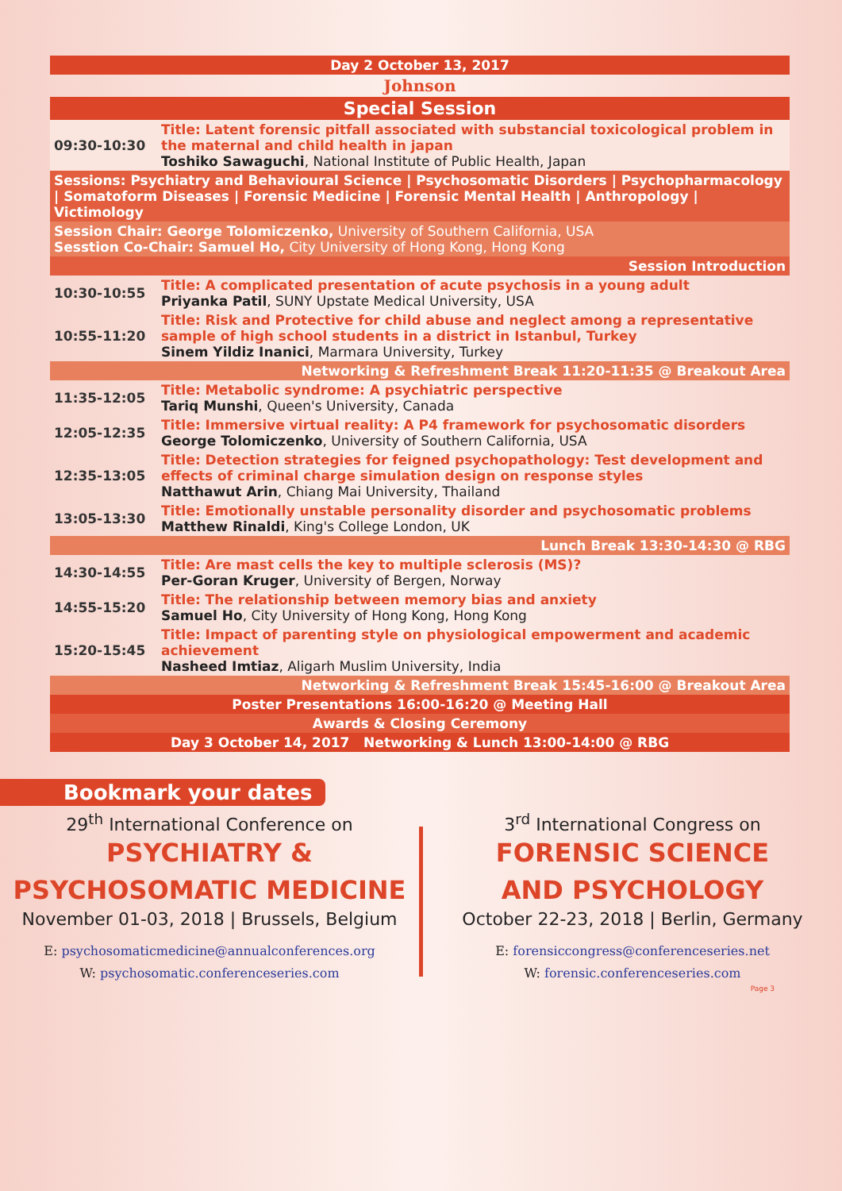| Day 2 October 13, 2017 | |
| Johnson | |
| Special Session | |
| 09:30-10:30 | Title: Latent forensic pitfall associated with substancial toxicological problem in the maternal and child health in japan Toshiko Sawaguchi , National Institute of Public Health, Japan |
| Sessions: Psychiatry and Behavioural Science / Psychosomatic Disorders / Psychopharmacology / Somatoform Diseases / Forensic Medicine / Forensic Mental Health / Anthropology / Victimology | |
| Session Chair: George Tolomiczenko, University of Southern California, USA Sesstion Co-Chair: Samuel Ho, City University of Hong Kong, Hong Kong | |
| Session Introduction | |
| 10:30-10:55 | Title: A complicated presentation of acute psychosis in a young adult Priyanka Patil , SUNY Upstate Medical University, USA |
| 10:55-11:20 | Title: Risk and Protective for child abuse and neglect among a representative sample of high school students in a district in Istanbul, Turkey Sinem Yildiz Inanici , Marmara University, Turkey |
| Networking & Refreshment Break 11:20-11:35 @ Breakout Area | |
| 11:35-12:05 | Title: Metabolic syndrome: A psychiatric perspective Tariq Munshi , Queen's University, Canada |
| 12:05-12:35 | Title: Immersive virtual reality: A P4 framework for psychosomatic disorders George Tolomiczenko , University of Southern California, USA |
| 12:35-13:05 | Title: Detection strategies for feigned psychopathology: Test development and effects of criminal charge simulation design on response styles Natthawut Arin , Chiang Mai University, Thailand |
| 13:05-13:30 | Title: Emotionally unstable personality disorder and psychosomatic problems Matthew Rinaldi , King's College London, UK |
| Lunch Break 13:30-14:30 @ RBG | |
| 14:30-14:55 | Title: Are mast cells the key to multiple sclerosis (MS)? Per-Goran Kruger , University of Bergen, Norway |
| 14:55-15:20 | Title: The relationship between memory bias and anxiety Samuel Ho , City University of Hong Kong, Hong Kong |
| 15:20-15:45 | Title: Impact of parenting style on physiological empowerment and academic achievement Nasheed Imtiaz , Aligarh Muslim University, India |
| Networking & Refreshment Break 15:45-16:00 @ Breakout Area | |
| Poster Presentations 16:00-16:20 @ Meeting Hall | |
| Awards & Closing Ceremony | |
| Day 3 October 14, 2017 Networking & Lunch 13:00-14:00 @ RBG | |
Bookmark your dates
29<sup>th</sup> International Conference on
PSYCHIATRY &
PSYCHOSOMATIC MEDICINE
November 01-03, 2018 | Brussels, Belgium
E: psychosomaticmedicine@annualconferences.org
W: psychosomatic.conferenceseries.com
3<sup>rd</sup> International Congress on
FORENSIC SCIENCE
AND PSYCHOLOGY
October 22-23, 2018 | Berlin, Germany
E: forensiccongress@conferenceseries.net
W: forensic.conferenceseries.com
Page 3